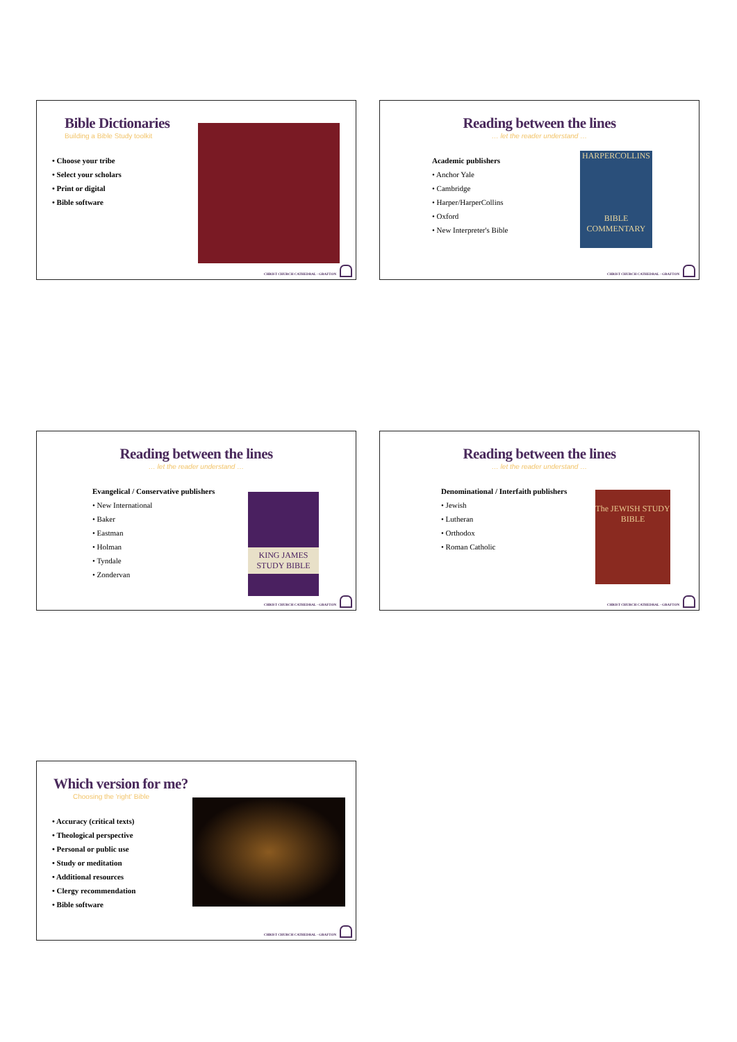Bible Dictionaries
Building a Bible Study toolkit
• Choose your tribe
• Select your scholars
• Print or digital
• Bible software
CHRIST CHURCH CATHEDRAL · GRAFTON
Reading between the lines
… let the reader understand …
Academic publishers
• Anchor Yale
• Cambridge
• Harper/HarperCollins
• Oxford
• New Interpreter's Bible
HARPERCOLLINS
BIBLE COMMENTARY
CHRIST CHURCH CATHEDRAL · GRAFTON
Reading between the lines
… let the reader understand …
Evangelical / Conservative publishers
• New International
• Baker
• Eastman
• Holman
• Tyndale
• Zondervan
KING JAMES STUDY BIBLE
CHRIST CHURCH CATHEDRAL · GRAFTON
Reading between the lines
… let the reader understand …
Denominational / Interfaith publishers
• Jewish
• Lutheran
• Orthodox
• Roman Catholic
The JEWISH STUDY BIBLE
CHRIST CHURCH CATHEDRAL · GRAFTON
Which version for me?
Choosing the 'right' Bible
• Accuracy (critical texts)
• Theological perspective
• Personal or public use
• Study or meditation
• Additional resources
• Clergy recommendation
• Bible software
CHRIST CHURCH CATHEDRAL · GRAFTON